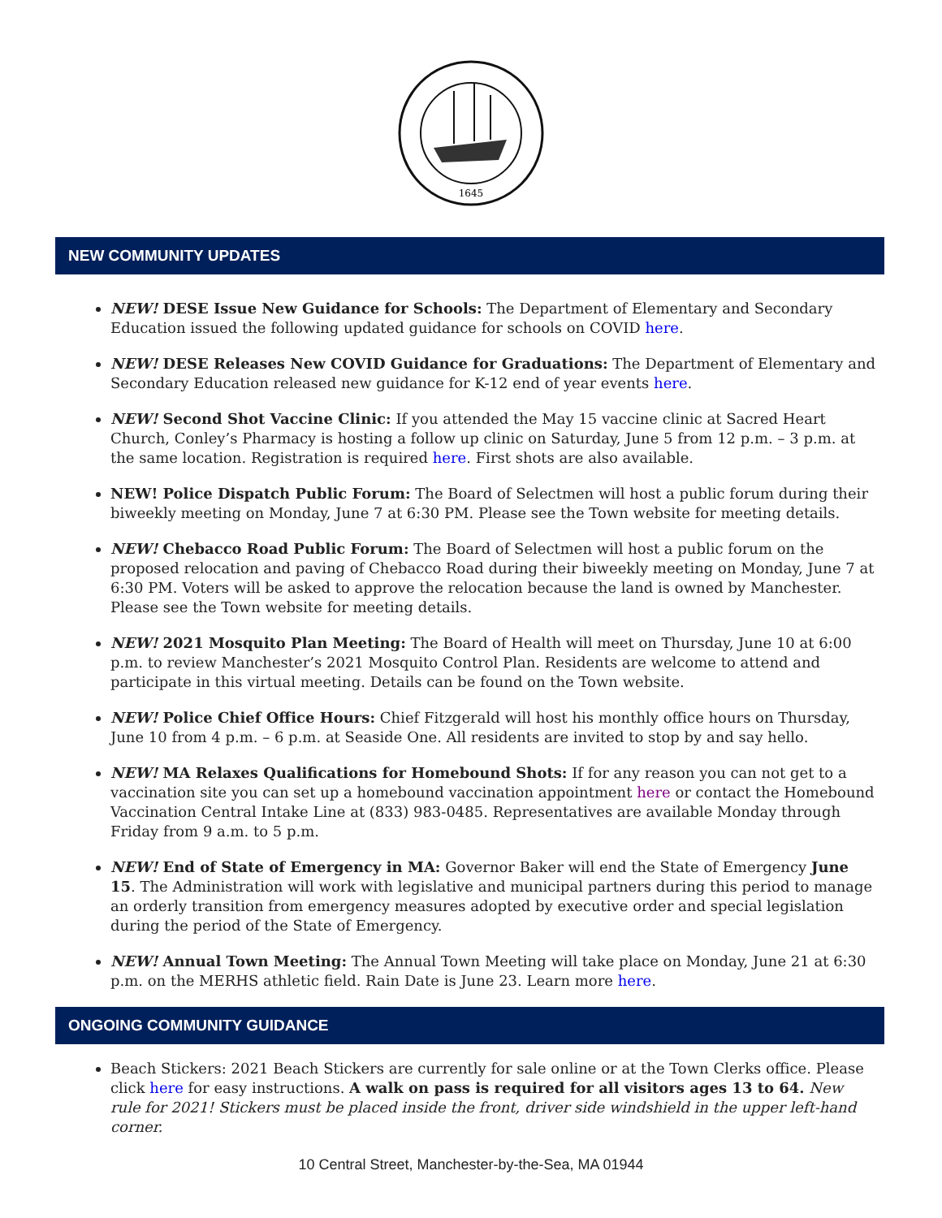1645
NEW COMMUNITY UPDATES
NEW! DESE Issue New Guidance for Schools: The Department of Elementary and Secondary Education issued the following updated guidance for schools on COVID here.
NEW! DESE Releases New COVID Guidance for Graduations: The Department of Elementary and Secondary Education released new guidance for K-12 end of year events here.
NEW! Second Shot Vaccine Clinic: If you attended the May 15 vaccine clinic at Sacred Heart Church, Conley’s Pharmacy is hosting a follow up clinic on Saturday, June 5 from 12 p.m. – 3 p.m. at the same location. Registration is required here. First shots are also available.
NEW! Police Dispatch Public Forum: The Board of Selectmen will host a public forum during their biweekly meeting on Monday, June 7 at 6:30 PM. Please see the Town website for meeting details.
NEW! Chebacco Road Public Forum: The Board of Selectmen will host a public forum on the proposed relocation and paving of Chebacco Road during their biweekly meeting on Monday, June 7 at 6:30 PM. Voters will be asked to approve the relocation because the land is owned by Manchester. Please see the Town website for meeting details.
NEW! 2021 Mosquito Plan Meeting: The Board of Health will meet on Thursday, June 10 at 6:00 p.m. to review Manchester’s 2021 Mosquito Control Plan. Residents are welcome to attend and participate in this virtual meeting. Details can be found on the Town website.
NEW! Police Chief Office Hours: Chief Fitzgerald will host his monthly office hours on Thursday, June 10 from 4 p.m. – 6 p.m. at Seaside One. All residents are invited to stop by and say hello.
NEW! MA Relaxes Qualifications for Homebound Shots: If for any reason you can not get to a vaccination site you can set up a homebound vaccination appointment here or contact the Homebound Vaccination Central Intake Line at (833) 983-0485. Representatives are available Monday through Friday from 9 a.m. to 5 p.m.
NEW! End of State of Emergency in MA: Governor Baker will end the State of Emergency June 15. The Administration will work with legislative and municipal partners during this period to manage an orderly transition from emergency measures adopted by executive order and special legislation during the period of the State of Emergency.
NEW! Annual Town Meeting: The Annual Town Meeting will take place on Monday, June 21 at 6:30 p.m. on the MERHS athletic field. Rain Date is June 23. Learn more here.
ONGOING COMMUNITY GUIDANCE
Beach Stickers: 2021 Beach Stickers are currently for sale online or at the Town Clerks office. Please click here for easy instructions. A walk on pass is required for all visitors ages 13 to 64. New rule for 2021! Stickers must be placed inside the front, driver side windshield in the upper left-hand corner.
10 Central Street, Manchester-by-the-Sea, MA 01944